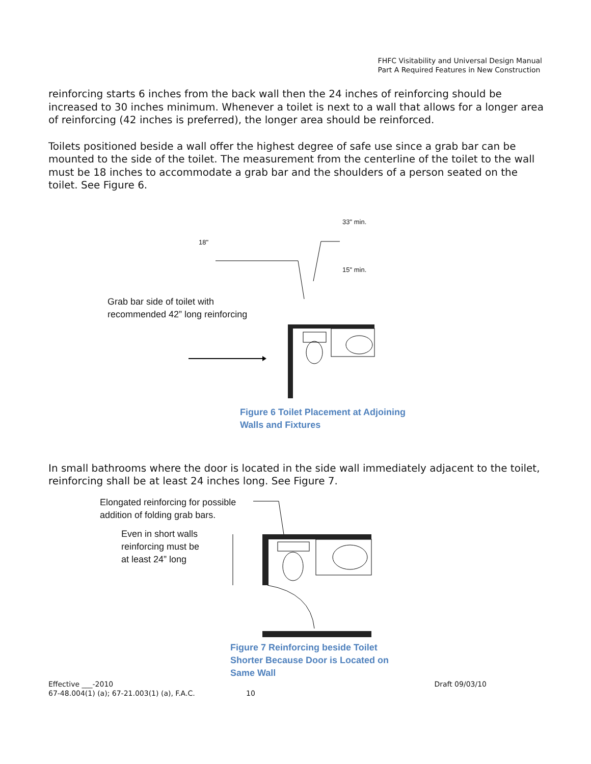FHFC Visitability and Universal Design Manual
Part A Required Features in New Construction
reinforcing starts 6 inches from the back wall then the 24 inches of reinforcing should be increased to 30 inches minimum. Whenever a toilet is next to a wall that allows for a longer area of reinforcing (42 inches is preferred), the longer area should be reinforced.
Toilets positioned beside a wall offer the highest degree of safe use since a grab bar can be mounted to the side of the toilet. The measurement from the centerline of the toilet to the wall must be 18 inches to accommodate a grab bar and the shoulders of a person seated on the toilet. See Figure 6.
18" 33" min.
15" min.
Grab bar side of toilet with
recommended 42” long reinforcing
Figure 6 Toilet Placement at Adjoining
Walls and Fixtures
In small bathrooms where the door is located in the side wall immediately adjacent to the toilet, reinforcing shall be at least 24 inches long. See Figure 7.
Elongated reinforcing for possible
addition of folding grab bars.
Even in short walls
reinforcing must be
at least 24” long
Figure 7 Reinforcing beside Toilet
Shorter Because Door is Located on
Same Wall
Effective ___-2010 Draft 09/03/10
67-48.004(1) (a); 67-21.003(1) (a), F.A.C. 10